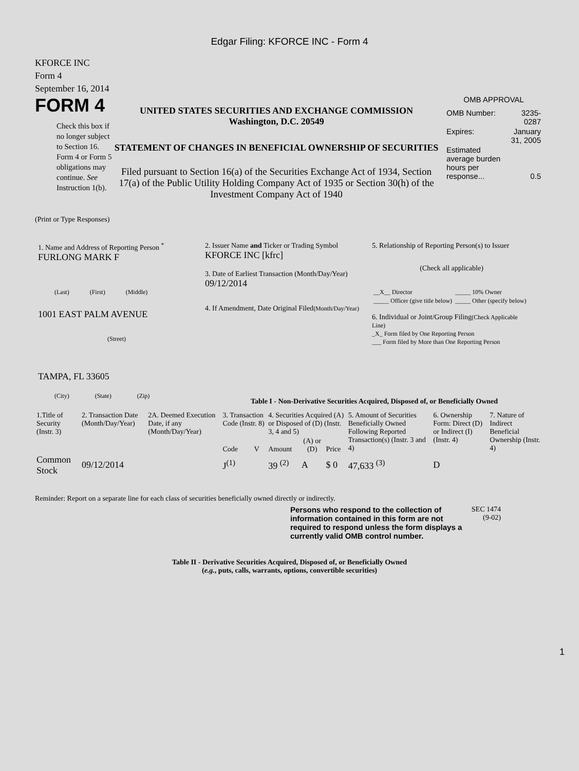Edgar Filing: KFORCE INC - Form 4
KFORCE INC
Form 4
September 16, 2014
FORM 4
Check this box if no longer subject to Section 16. Form 4 or Form 5 obligations may continue. See Instruction 1(b).
UNITED STATES SECURITIES AND EXCHANGE COMMISSION
Washington, D.C. 20549
STATEMENT OF CHANGES IN BENEFICIAL OWNERSHIP OF SECURITIES
Filed pursuant to Section 16(a) of the Securities Exchange Act of 1934, Section 17(a) of the Public Utility Holding Company Act of 1935 or Section 30(h) of the Investment Company Act of 1940
OMB APPROVAL
| OMB Number: | 3235-0287 |
| Expires: | January 31, 2005 |
| Estimated average burden hours per response... | 0.5 |
(Print or Type Responses)
1. Name and Address of Reporting Person <sup>*</sup>
FURLONG MARK F
(Last) (First) (Middle)
1001 EAST PALM AVENUE
(Street)
TAMPA, FL 33605
(City) (State) (Zip)
2. Issuer Name and Ticker or Trading Symbol
KFORCE INC [kfrc]
3. Date of Earliest Transaction (Month/Day/Year)
09/12/2014
4. If Amendment, Date Original Filed(Month/Day/Year)
5. Relationship of Reporting Person(s) to Issuer
(Check all applicable)
| __X__ Director | _____ 10% Owner |
| _____ Officer (give title below) | _____ Other (specify below) |
6. Individual or Joint/Group Filing(Check Applicable Line)
_X_ Form filed by One Reporting Person
___ Form filed by More than One Reporting Person
Table I - Non-Derivative Securities Acquired, Disposed of, or Beneficially Owned
| 1.Title of Security (Instr. 3) | 2. Transaction Date (Month/Day/Year) | 2A. Deemed Execution Date, if any (Month/Day/Year) | 3. Transaction Code (Instr. 8) | | 4. Securities Acquired (A) or Disposed of (D) (Instr. 3, 4 and 5) | | | 5. Amount of Securities Beneficially Owned Following Reported Transaction(s) (Instr. 3 and 4) | 6. Ownership Form: Direct (D) or Indirect (I) (Instr. 4) | 7. Nature of Indirect Beneficial Ownership (Instr. 4) |
| --- | --- | --- | --- | --- | --- | --- | --- | --- | --- | --- |
| | | | Code | V | Amount | (A) or (D) | Price | | | |
| Common Stock | 09/12/2014 | | J<sup>(1)</sup> | | 39 <sup>(2)</sup> | A | $ 0 | 47,633 <sup>(3)</sup> | D | |
Reminder: Report on a separate line for each class of securities beneficially owned directly or indirectly.
Persons who respond to the collection of information contained in this form are not required to respond unless the form displays a currently valid OMB control number.
SEC 1474 (9-02)
Table II - Derivative Securities Acquired, Disposed of, or Beneficially Owned
(e.g., puts, calls, warrants, options, convertible securities)
1